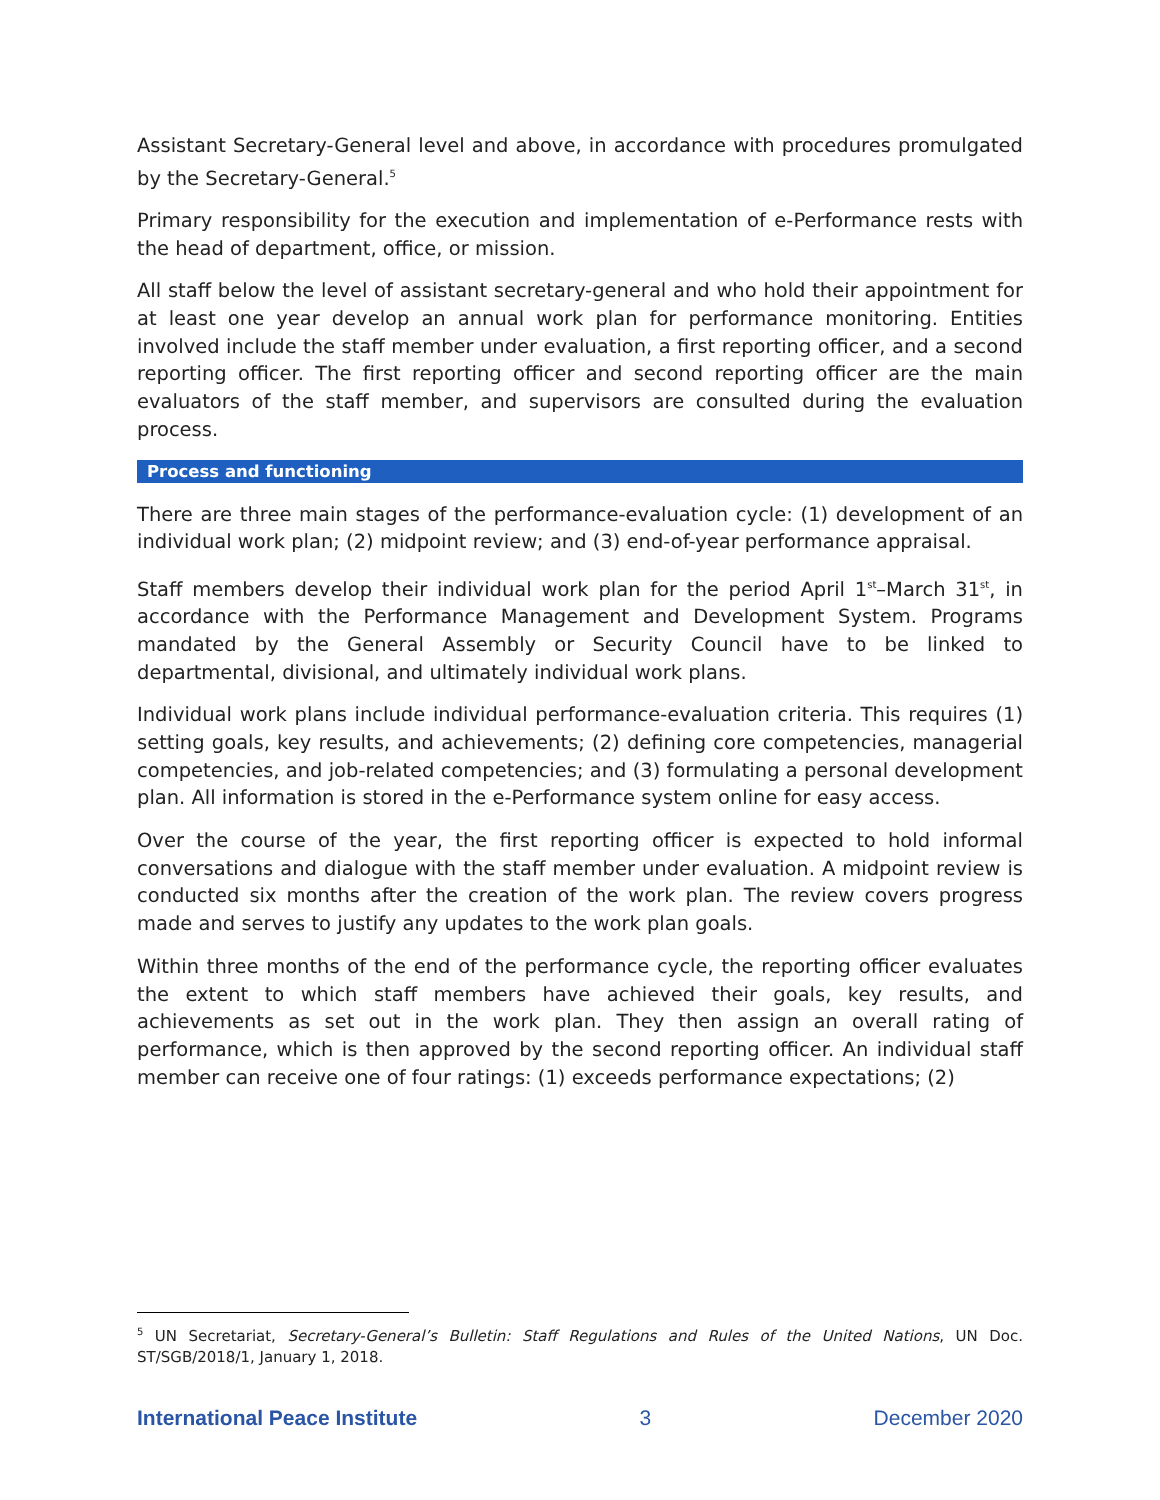Assistant Secretary-General level and above, in accordance with procedures promulgated by the Secretary-General.<sup>5</sup>
Primary responsibility for the execution and implementation of e-Performance rests with the head of department, office, or mission.
All staff below the level of assistant secretary-general and who hold their appointment for at least one year develop an annual work plan for performance monitoring. Entities involved include the staff member under evaluation, a first reporting officer, and a second reporting officer. The first reporting officer and second reporting officer are the main evaluators of the staff member, and supervisors are consulted during the evaluation process.
Process and functioning
There are three main stages of the performance-evaluation cycle: (1) development of an individual work plan; (2) midpoint review; and (3) end-of-year performance appraisal.
Staff members develop their individual work plan for the period April 1<sup>st</sup>–March 31<sup>st</sup>, in accordance with the Performance Management and Development System. Programs mandated by the General Assembly or Security Council have to be linked to departmental, divisional, and ultimately individual work plans.
Individual work plans include individual performance-evaluation criteria. This requires (1) setting goals, key results, and achievements; (2) defining core competencies, managerial competencies, and job-related competencies; and (3) formulating a personal development plan. All information is stored in the e-Performance system online for easy access.
Over the course of the year, the first reporting officer is expected to hold informal conversations and dialogue with the staff member under evaluation. A midpoint review is conducted six months after the creation of the work plan. The review covers progress made and serves to justify any updates to the work plan goals.
Within three months of the end of the performance cycle, the reporting officer evaluates the extent to which staff members have achieved their goals, key results, and achievements as set out in the work plan. They then assign an overall rating of performance, which is then approved by the second reporting officer. An individual staff member can receive one of four ratings: (1) exceeds performance expectations; (2)
<sup>5</sup> UN Secretariat, Secretary-General’s Bulletin: Staff Regulations and Rules of the United Nations, UN Doc. ST/SGB/2018/1, January 1, 2018.
International Peace Institute 3 December 2020